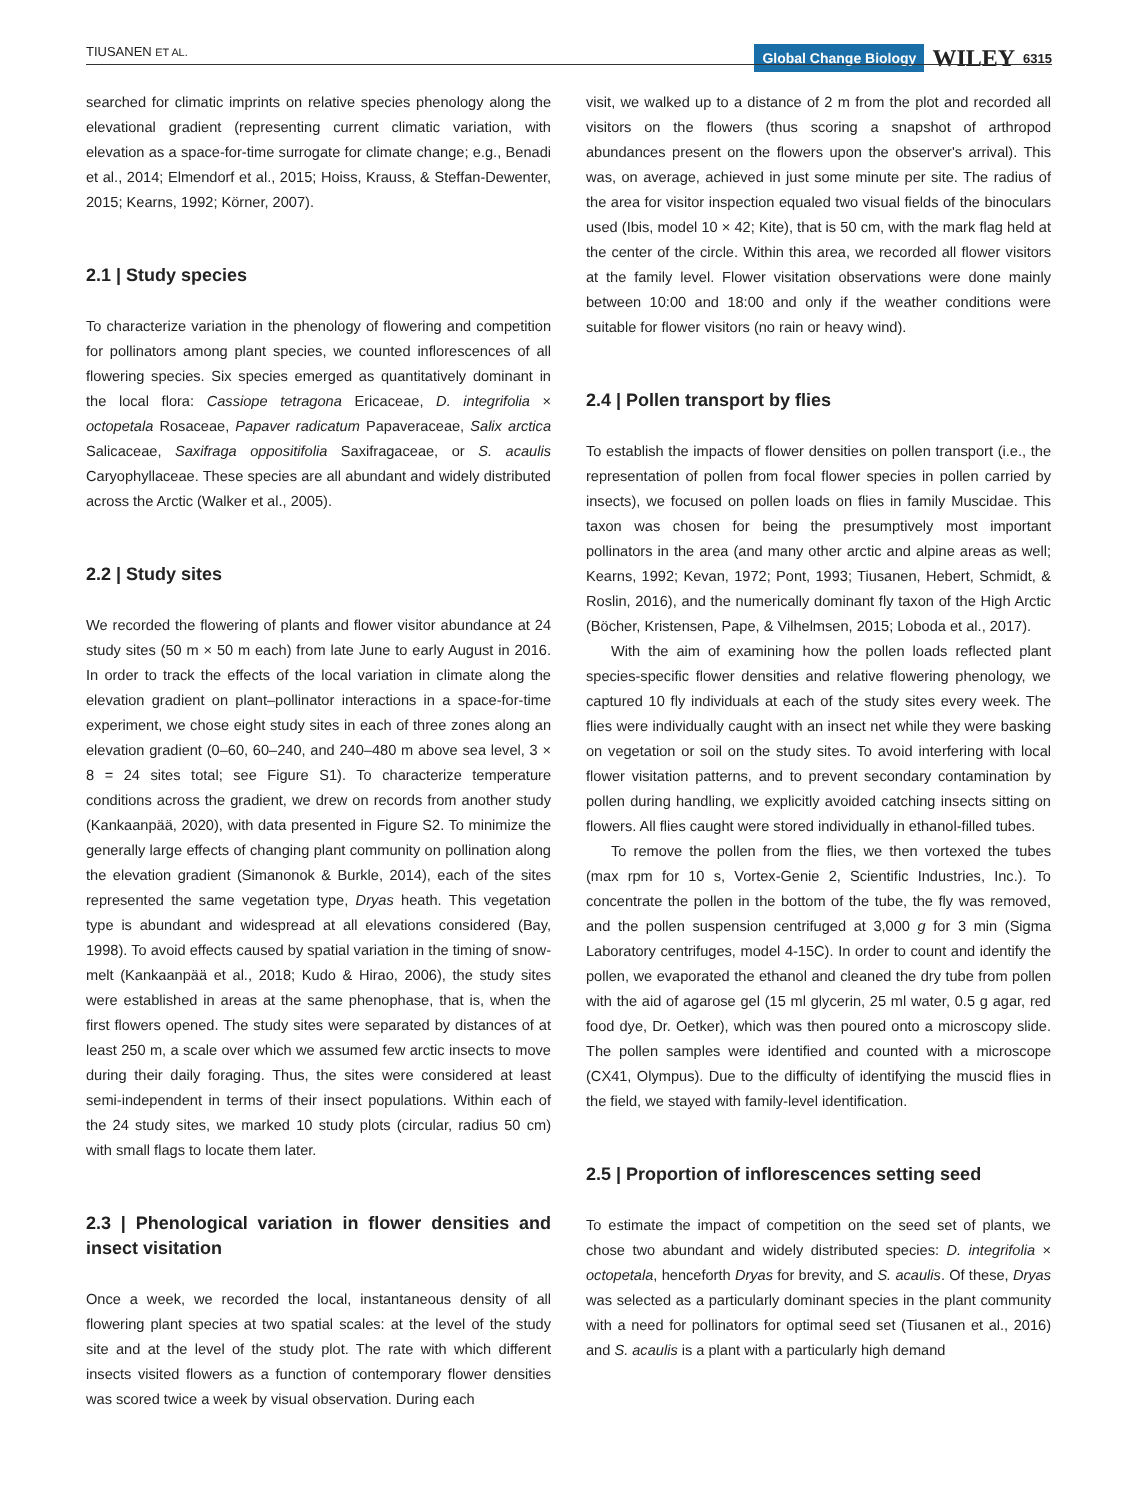TIUSANEN ET AL.
Global Change Biology WILEY 6315
searched for climatic imprints on relative species phenology along the elevational gradient (representing current climatic variation, with elevation as a space-for-time surrogate for climate change; e.g., Benadi et al., 2014; Elmendorf et al., 2015; Hoiss, Krauss, & Steffan-Dewenter, 2015; Kearns, 1992; Körner, 2007).
2.1 | Study species
To characterize variation in the phenology of flowering and competition for pollinators among plant species, we counted inflorescences of all flowering species. Six species emerged as quantitatively dominant in the local flora: Cassiope tetragona Ericaceae, D. integrifolia × octopetala Rosaceae, Papaver radicatum Papaveraceae, Salix arctica Salicaceae, Saxifraga oppositifolia Saxifragaceae, or S. acaulis Caryophyllaceae. These species are all abundant and widely distributed across the Arctic (Walker et al., 2005).
2.2 | Study sites
We recorded the flowering of plants and flower visitor abundance at 24 study sites (50 m × 50 m each) from late June to early August in 2016. In order to track the effects of the local variation in climate along the elevation gradient on plant–pollinator interactions in a space-for-time experiment, we chose eight study sites in each of three zones along an elevation gradient (0–60, 60–240, and 240–480 m above sea level, 3 × 8 = 24 sites total; see Figure S1). To characterize temperature conditions across the gradient, we drew on records from another study (Kankaanpää, 2020), with data presented in Figure S2. To minimize the generally large effects of changing plant community on pollination along the elevation gradient (Simanonok & Burkle, 2014), each of the sites represented the same vegetation type, Dryas heath. This vegetation type is abundant and widespread at all elevations considered (Bay, 1998). To avoid effects caused by spatial variation in the timing of snow-melt (Kankaanpää et al., 2018; Kudo & Hirao, 2006), the study sites were established in areas at the same phenophase, that is, when the first flowers opened. The study sites were separated by distances of at least 250 m, a scale over which we assumed few arctic insects to move during their daily foraging. Thus, the sites were considered at least semi-independent in terms of their insect populations. Within each of the 24 study sites, we marked 10 study plots (circular, radius 50 cm) with small flags to locate them later.
2.3 | Phenological variation in flower densities and insect visitation
Once a week, we recorded the local, instantaneous density of all flowering plant species at two spatial scales: at the level of the study site and at the level of the study plot. The rate with which different insects visited flowers as a function of contemporary flower densities was scored twice a week by visual observation. During each
visit, we walked up to a distance of 2 m from the plot and recorded all visitors on the flowers (thus scoring a snapshot of arthropod abundances present on the flowers upon the observer's arrival). This was, on average, achieved in just some minute per site. The radius of the area for visitor inspection equaled two visual fields of the binoculars used (Ibis, model 10 × 42; Kite), that is 50 cm, with the mark flag held at the center of the circle. Within this area, we recorded all flower visitors at the family level. Flower visitation observations were done mainly between 10:00 and 18:00 and only if the weather conditions were suitable for flower visitors (no rain or heavy wind).
2.4 | Pollen transport by flies
To establish the impacts of flower densities on pollen transport (i.e., the representation of pollen from focal flower species in pollen carried by insects), we focused on pollen loads on flies in family Muscidae. This taxon was chosen for being the presumptively most important pollinators in the area (and many other arctic and alpine areas as well; Kearns, 1992; Kevan, 1972; Pont, 1993; Tiusanen, Hebert, Schmidt, & Roslin, 2016), and the numerically dominant fly taxon of the High Arctic (Böcher, Kristensen, Pape, & Vilhelmsen, 2015; Loboda et al., 2017).
With the aim of examining how the pollen loads reflected plant species-specific flower densities and relative flowering phenology, we captured 10 fly individuals at each of the study sites every week. The flies were individually caught with an insect net while they were basking on vegetation or soil on the study sites. To avoid interfering with local flower visitation patterns, and to prevent secondary contamination by pollen during handling, we explicitly avoided catching insects sitting on flowers. All flies caught were stored individually in ethanol-filled tubes.
To remove the pollen from the flies, we then vortexed the tubes (max rpm for 10 s, Vortex-Genie 2, Scientific Industries, Inc.). To concentrate the pollen in the bottom of the tube, the fly was removed, and the pollen suspension centrifuged at 3,000 g for 3 min (Sigma Laboratory centrifuges, model 4-15C). In order to count and identify the pollen, we evaporated the ethanol and cleaned the dry tube from pollen with the aid of agarose gel (15 ml glycerin, 25 ml water, 0.5 g agar, red food dye, Dr. Oetker), which was then poured onto a microscopy slide. The pollen samples were identified and counted with a microscope (CX41, Olympus). Due to the difficulty of identifying the muscid flies in the field, we stayed with family-level identification.
2.5 | Proportion of inflorescences setting seed
To estimate the impact of competition on the seed set of plants, we chose two abundant and widely distributed species: D. integrifolia × octopetala, henceforth Dryas for brevity, and S. acaulis. Of these, Dryas was selected as a particularly dominant species in the plant community with a need for pollinators for optimal seed set (Tiusanen et al., 2016) and S. acaulis is a plant with a particularly high demand